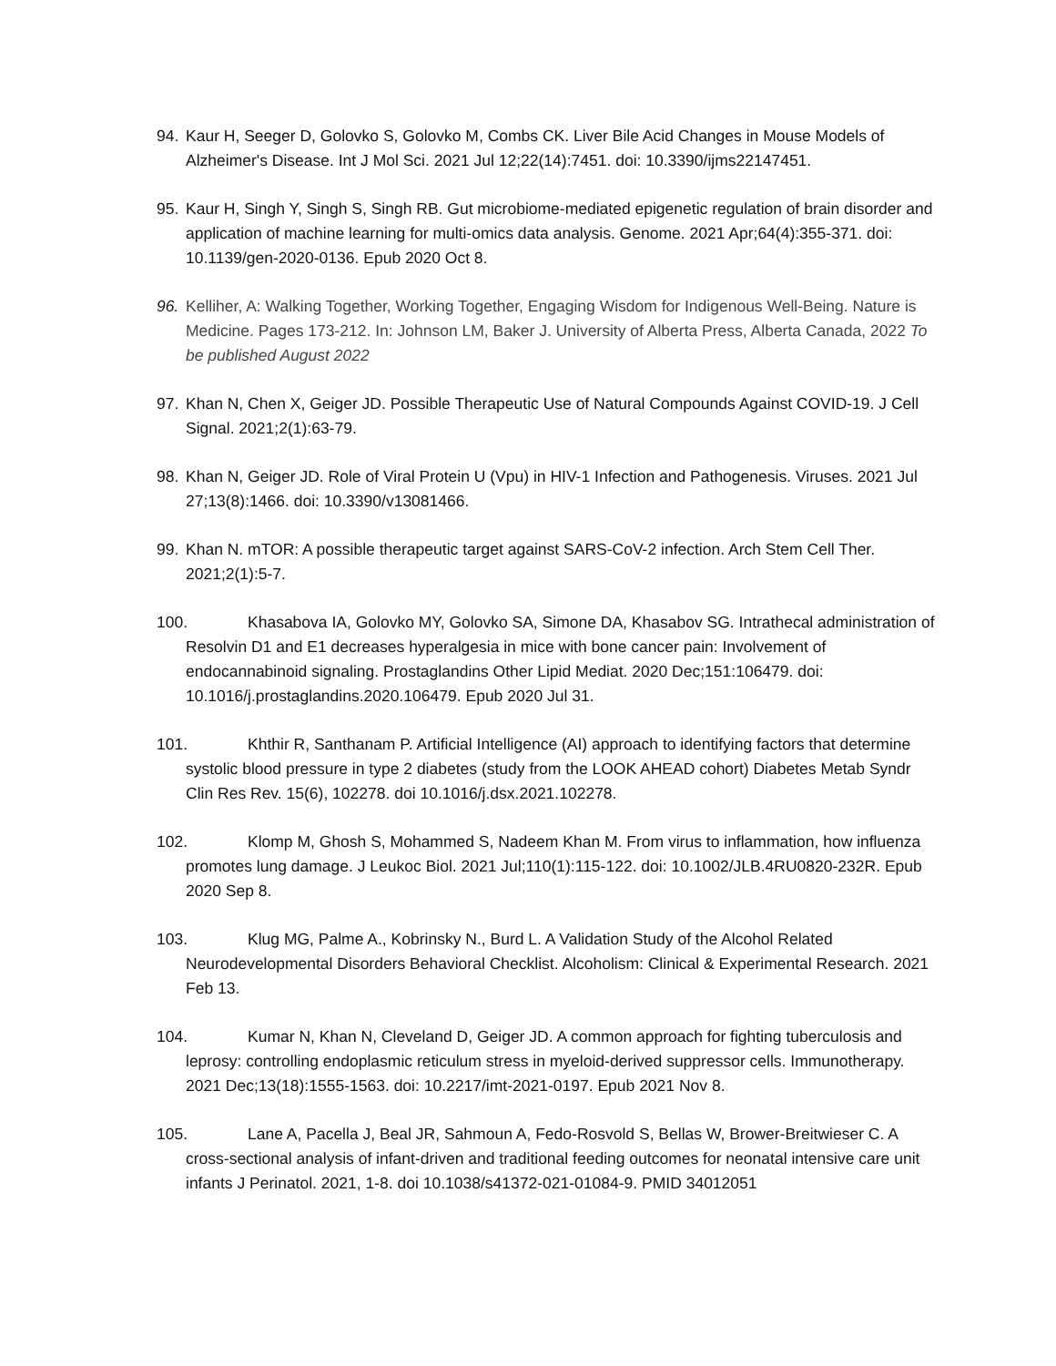94. Kaur H, Seeger D, Golovko S, Golovko M, Combs CK. Liver Bile Acid Changes in Mouse Models of Alzheimer's Disease. Int J Mol Sci. 2021 Jul 12;22(14):7451. doi: 10.3390/ijms22147451.
95. Kaur H, Singh Y, Singh S, Singh RB. Gut microbiome-mediated epigenetic regulation of brain disorder and application of machine learning for multi-omics data analysis. Genome. 2021 Apr;64(4):355-371. doi: 10.1139/gen-2020-0136. Epub 2020 Oct 8.
96. Kelliher, A: Walking Together, Working Together, Engaging Wisdom for Indigenous Well-Being. Nature is Medicine. Pages 173-212. In: Johnson LM, Baker J. University of Alberta Press, Alberta Canada, 2022 To be published August 2022
97. Khan N, Chen X, Geiger JD. Possible Therapeutic Use of Natural Compounds Against COVID-19. J Cell Signal. 2021;2(1):63-79.
98. Khan N, Geiger JD. Role of Viral Protein U (Vpu) in HIV-1 Infection and Pathogenesis. Viruses. 2021 Jul 27;13(8):1466. doi: 10.3390/v13081466.
99. Khan N. mTOR: A possible therapeutic target against SARS-CoV-2 infection. Arch Stem Cell Ther. 2021;2(1):5-7.
100. Khasabova IA, Golovko MY, Golovko SA, Simone DA, Khasabov SG. Intrathecal administration of Resolvin D1 and E1 decreases hyperalgesia in mice with bone cancer pain: Involvement of endocannabinoid signaling. Prostaglandins Other Lipid Mediat. 2020 Dec;151:106479. doi: 10.1016/j.prostaglandins.2020.106479. Epub 2020 Jul 31.
101. Khthir R, Santhanam P. Artificial Intelligence (AI) approach to identifying factors that determine systolic blood pressure in type 2 diabetes (study from the LOOK AHEAD cohort) Diabetes Metab Syndr Clin Res Rev. 15(6), 102278. doi 10.1016/j.dsx.2021.102278.
102. Klomp M, Ghosh S, Mohammed S, Nadeem Khan M. From virus to inflammation, how influenza promotes lung damage. J Leukoc Biol. 2021 Jul;110(1):115-122. doi: 10.1002/JLB.4RU0820-232R. Epub 2020 Sep 8.
103. Klug MG, Palme A., Kobrinsky N., Burd L. A Validation Study of the Alcohol Related Neurodevelopmental Disorders Behavioral Checklist. Alcoholism: Clinical & Experimental Research. 2021 Feb 13.
104. Kumar N, Khan N, Cleveland D, Geiger JD. A common approach for fighting tuberculosis and leprosy: controlling endoplasmic reticulum stress in myeloid-derived suppressor cells. Immunotherapy. 2021 Dec;13(18):1555-1563. doi: 10.2217/imt-2021-0197. Epub 2021 Nov 8.
105. Lane A, Pacella J, Beal JR, Sahmoun A, Fedo-Rosvold S, Bellas W, Brower-Breitwieser C. A cross-sectional analysis of infant-driven and traditional feeding outcomes for neonatal intensive care unit infants J Perinatol. 2021, 1-8. doi 10.1038/s41372-021-01084-9. PMID 34012051